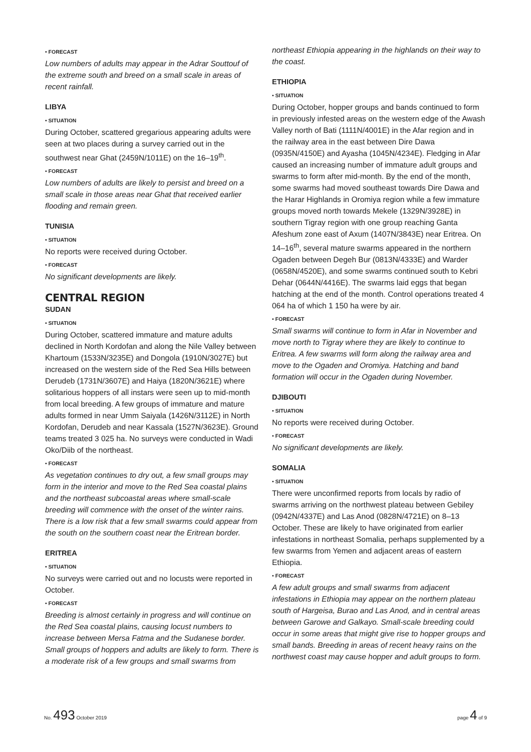• FORECAST
Low numbers of adults may appear in the Adrar Souttouf of the extreme south and breed on a small scale in areas of recent rainfall.
LIBYA
• SITUATION
During October, scattered gregarious appearing adults were seen at two places during a survey carried out in the southwest near Ghat (2459N/1011E) on the 16–19<sup>th</sup>.
• FORECAST
Low numbers of adults are likely to persist and breed on a small scale in those areas near Ghat that received earlier flooding and remain green.
TUNISIA
• SITUATION
No reports were received during October.
• FORECAST
No significant developments are likely.
CENTRAL REGION
SUDAN
• SITUATION
During October, scattered immature and mature adults declined in North Kordofan and along the Nile Valley between Khartoum (1533N/3235E) and Dongola (1910N/3027E) but increased on the western side of the Red Sea Hills between Derudeb (1731N/3607E) and Haiya (1820N/3621E) where solitarious hoppers of all instars were seen up to mid-month from local breeding. A few groups of immature and mature adults formed in near Umm Saiyala (1426N/3112E) in North Kordofan, Derudeb and near Kassala (1527N/3623E). Ground teams treated 3 025 ha. No surveys were conducted in Wadi Oko/Diib of the northeast.
• FORECAST
As vegetation continues to dry out, a few small groups may form in the interior and move to the Red Sea coastal plains and the northeast subcoastal areas where small-scale breeding will commence with the onset of the winter rains. There is a low risk that a few small swarms could appear from the south on the southern coast near the Eritrean border.
ERITREA
• SITUATION
No surveys were carried out and no locusts were reported in October.
• FORECAST
Breeding is almost certainly in progress and will continue on the Red Sea coastal plains, causing locust numbers to increase between Mersa Fatma and the Sudanese border. Small groups of hoppers and adults are likely to form. There is a moderate risk of a few groups and small swarms from
northeast Ethiopia appearing in the highlands on their way to the coast.
ETHIOPIA
• SITUATION
During October, hopper groups and bands continued to form in previously infested areas on the western edge of the Awash Valley north of Bati (1111N/4001E) in the Afar region and in the railway area in the east between Dire Dawa (0935N/4150E) and Ayasha (1045N/4234E). Fledging in Afar caused an increasing number of immature adult groups and swarms to form after mid-month. By the end of the month, some swarms had moved southeast towards Dire Dawa and the Harar Highlands in Oromiya region while a few immature groups moved north towards Mekele (1329N/3928E) in southern Tigray region with one group reaching Ganta Afeshum zone east of Axum (1407N/3843E) near Eritrea. On 14–16<sup>th</sup>, several mature swarms appeared in the northern Ogaden between Degeh Bur (0813N/4333E) and Warder (0658N/4520E), and some swarms continued south to Kebri Dehar (0644N/4416E). The swarms laid eggs that began hatching at the end of the month. Control operations treated 4 064 ha of which 1 150 ha were by air.
• FORECAST
Small swarms will continue to form in Afar in November and move north to Tigray where they are likely to continue to Eritrea. A few swarms will form along the railway area and move to the Ogaden and Oromiya. Hatching and band formation will occur in the Ogaden during November.
DJIBOUTI
• SITUATION
No reports were received during October.
• FORECAST
No significant developments are likely.
SOMALIA
• SITUATION
There were unconfirmed reports from locals by radio of swarms arriving on the northwest plateau between Gebiley (0942N/4337E) and Las Anod (0828N/4721E) on 8–13 October. These are likely to have originated from earlier infestations in northeast Somalia, perhaps supplemented by a few swarms from Yemen and adjacent areas of eastern Ethiopia.
• FORECAST
A few adult groups and small swarms from adjacent infestations in Ethiopia may appear on the northern plateau south of Hargeisa, Burao and Las Anod, and in central areas between Garowe and Galkayo. Small-scale breeding could occur in some areas that might give rise to hopper groups and small bands. Breeding in areas of recent heavy rains on the northwest coast may cause hopper and adult groups to form.
No. 493 October 2019 page 4 of 9